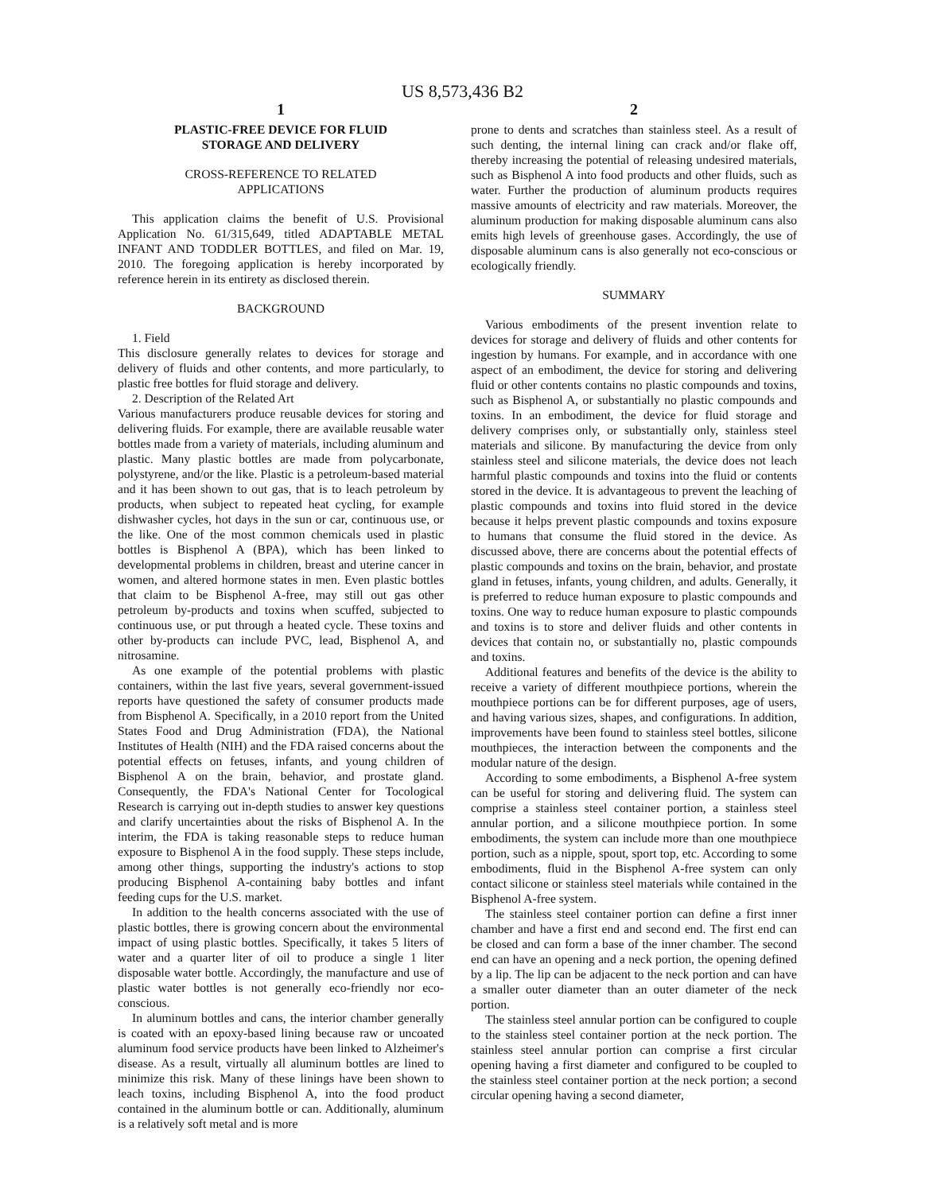US 8,573,436 B2
1
PLASTIC-FREE DEVICE FOR FLUID
STORAGE AND DELIVERY
CROSS-REFERENCE TO RELATED
APPLICATIONS
This application claims the benefit of U.S. Provisional Application No. 61/315,649, titled ADAPTABLE METAL INFANT AND TODDLER BOTTLES, and filed on Mar. 19, 2010. The foregoing application is hereby incorporated by reference herein in its entirety as disclosed therein.
BACKGROUND
1. Field
This disclosure generally relates to devices for storage and delivery of fluids and other contents, and more particularly, to plastic free bottles for fluid storage and delivery.
2. Description of the Related Art
Various manufacturers produce reusable devices for storing and delivering fluids. For example, there are available reusable water bottles made from a variety of materials, including aluminum and plastic. Many plastic bottles are made from polycarbonate, polystyrene, and/or the like. Plastic is a petroleum-based material and it has been shown to out gas, that is to leach petroleum by products, when subject to repeated heat cycling, for example dishwasher cycles, hot days in the sun or car, continuous use, or the like. One of the most common chemicals used in plastic bottles is Bisphenol A (BPA), which has been linked to developmental problems in children, breast and uterine cancer in women, and altered hormone states in men. Even plastic bottles that claim to be Bisphenol A-free, may still out gas other petroleum by-products and toxins when scuffed, subjected to continuous use, or put through a heated cycle. These toxins and other by-products can include PVC, lead, Bisphenol A, and nitrosamine.
As one example of the potential problems with plastic containers, within the last five years, several government-issued reports have questioned the safety of consumer products made from Bisphenol A. Specifically, in a 2010 report from the United States Food and Drug Administration (FDA), the National Institutes of Health (NIH) and the FDA raised concerns about the potential effects on fetuses, infants, and young children of Bisphenol A on the brain, behavior, and prostate gland. Consequently, the FDA's National Center for Tocological Research is carrying out in-depth studies to answer key questions and clarify uncertainties about the risks of Bisphenol A. In the interim, the FDA is taking reasonable steps to reduce human exposure to Bisphenol A in the food supply. These steps include, among other things, supporting the industry's actions to stop producing Bisphenol A-containing baby bottles and infant feeding cups for the U.S. market.
In addition to the health concerns associated with the use of plastic bottles, there is growing concern about the environmental impact of using plastic bottles. Specifically, it takes 5 liters of water and a quarter liter of oil to produce a single 1 liter disposable water bottle. Accordingly, the manufacture and use of plastic water bottles is not generally eco-friendly nor eco-conscious.
In aluminum bottles and cans, the interior chamber generally is coated with an epoxy-based lining because raw or uncoated aluminum food service products have been linked to Alzheimer's disease. As a result, virtually all aluminum bottles are lined to minimize this risk. Many of these linings have been shown to leach toxins, including Bisphenol A, into the food product contained in the aluminum bottle or can. Additionally, aluminum is a relatively soft metal and is more
2
prone to dents and scratches than stainless steel. As a result of such denting, the internal lining can crack and/or flake off, thereby increasing the potential of releasing undesired materials, such as Bisphenol A into food products and other fluids, such as water. Further the production of aluminum products requires massive amounts of electricity and raw materials. Moreover, the aluminum production for making disposable aluminum cans also emits high levels of greenhouse gases. Accordingly, the use of disposable aluminum cans is also generally not eco-conscious or ecologically friendly.
SUMMARY
Various embodiments of the present invention relate to devices for storage and delivery of fluids and other contents for ingestion by humans. For example, and in accordance with one aspect of an embodiment, the device for storing and delivering fluid or other contents contains no plastic compounds and toxins, such as Bisphenol A, or substantially no plastic compounds and toxins. In an embodiment, the device for fluid storage and delivery comprises only, or substantially only, stainless steel materials and silicone. By manufacturing the device from only stainless steel and silicone materials, the device does not leach harmful plastic compounds and toxins into the fluid or contents stored in the device. It is advantageous to prevent the leaching of plastic compounds and toxins into fluid stored in the device because it helps prevent plastic compounds and toxins exposure to humans that consume the fluid stored in the device. As discussed above, there are concerns about the potential effects of plastic compounds and toxins on the brain, behavior, and prostate gland in fetuses, infants, young children, and adults. Generally, it is preferred to reduce human exposure to plastic compounds and toxins. One way to reduce human exposure to plastic compounds and toxins is to store and deliver fluids and other contents in devices that contain no, or substantially no, plastic compounds and toxins.
Additional features and benefits of the device is the ability to receive a variety of different mouthpiece portions, wherein the mouthpiece portions can be for different purposes, age of users, and having various sizes, shapes, and configurations. In addition, improvements have been found to stainless steel bottles, silicone mouthpieces, the interaction between the components and the modular nature of the design.
According to some embodiments, a Bisphenol A-free system can be useful for storing and delivering fluid. The system can comprise a stainless steel container portion, a stainless steel annular portion, and a silicone mouthpiece portion. In some embodiments, the system can include more than one mouthpiece portion, such as a nipple, spout, sport top, etc. According to some embodiments, fluid in the Bisphenol A-free system can only contact silicone or stainless steel materials while contained in the Bisphenol A-free system.
The stainless steel container portion can define a first inner chamber and have a first end and second end. The first end can be closed and can form a base of the inner chamber. The second end can have an opening and a neck portion, the opening defined by a lip. The lip can be adjacent to the neck portion and can have a smaller outer diameter than an outer diameter of the neck portion.
The stainless steel annular portion can be configured to couple to the stainless steel container portion at the neck portion. The stainless steel annular portion can comprise a first circular opening having a first diameter and configured to be coupled to the stainless steel container portion at the neck portion; a second circular opening having a second diameter,